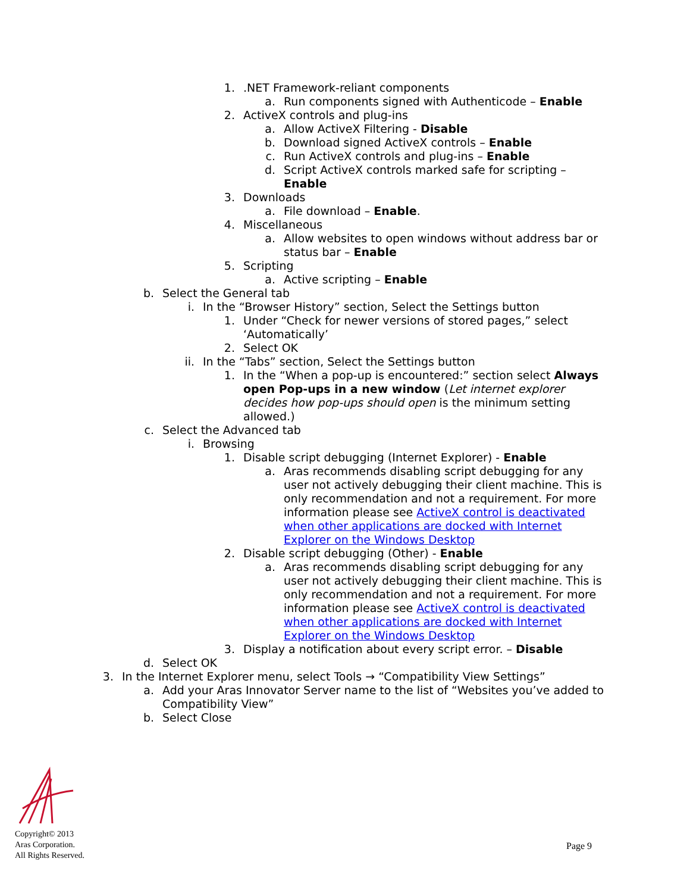1..NET Framework-reliant components
a. Run components signed with Authenticode – Enable
2. ActiveX controls and plug-ins
a. Allow ActiveX Filtering - Disable
b. Download signed ActiveX controls – Enable
c. Run ActiveX controls and plug-ins – Enable
d. Script ActiveX controls marked safe for scripting –
Enable
3. Downloads
a. File download – Enable.
4. Miscellaneous
a. Allow websites to open windows without address bar or
status bar – Enable
5. Scripting
a. Active scripting – Enable
b. Select the General tab
i. In the “Browser History” section, Select the Settings button
1. Under “Check for newer versions of stored pages,” select
‘Automatically’
2. Select OK
ii. In the “Tabs” section, Select the Settings button
1. In the “When a pop-up is encountered:” section select Always open Pop-ups in a new window (Let internet explorer decides how pop-ups should open is the minimum setting allowed.)
c. Select the Advanced tab
i. Browsing
1. Disable script debugging (Internet Explorer) - Enable
a. Aras recommends disabling script debugging for any user not actively debugging their client machine. This is only recommendation and not a requirement. For more information please see ActiveX control is deactivated when other applications are docked with Internet Explorer on the Windows Desktop
2. Disable script debugging (Other) - Enable
a. Aras recommends disabling script debugging for any user not actively debugging their client machine. This is only recommendation and not a requirement. For more information please see ActiveX control is deactivated when other applications are docked with Internet Explorer on the Windows Desktop
3. Display a notification about every script error. – Disable
d. Select OK
3. In the Internet Explorer menu, select Tools → “Compatibility View Settings”
a. Add your Aras Innovator Server name to the list of “Websites you’ve added to
Compatibility View”
b. Select Close
Copyright© 2013
Aras Corporation.
All Rights Reserved.
Page 9